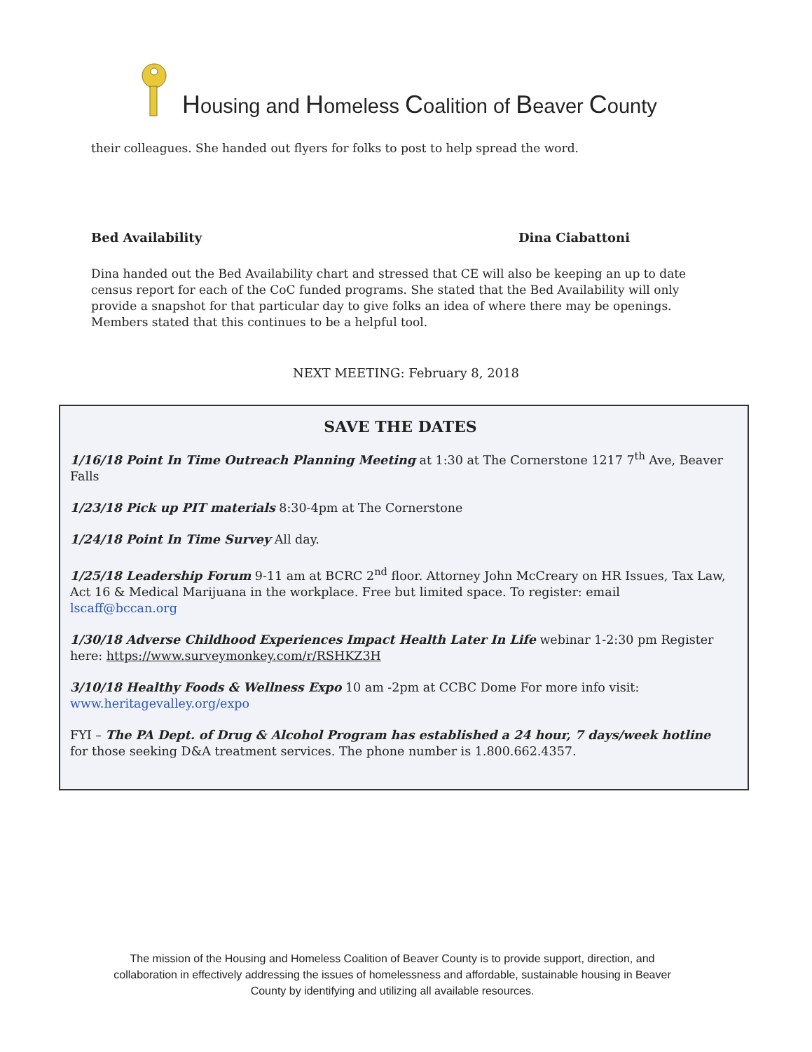Housing and Homeless Coalition of Beaver County
their colleagues. She handed out flyers for folks to post to help spread the word.
Bed Availability Dina Ciabattoni
Dina handed out the Bed Availability chart and stressed that CE will also be keeping an up to date census report for each of the CoC funded programs. She stated that the Bed Availability will only provide a snapshot for that particular day to give folks an idea of where there may be openings. Members stated that this continues to be a helpful tool.
NEXT MEETING: February 8, 2018
SAVE THE DATES
1/16/18 Point In Time Outreach Planning Meeting at 1:30 at The Cornerstone 1217 7<sup>th</sup> Ave, Beaver Falls
1/23/18 Pick up PIT materials 8:30-4pm at The Cornerstone
1/24/18 Point In Time Survey All day.
1/25/18 Leadership Forum 9-11 am at BCRC 2<sup>nd</sup> floor. Attorney John McCreary on HR Issues, Tax Law, Act 16 & Medical Marijuana in the workplace. Free but limited space. To register: email lscaff@bccan.org
1/30/18 Adverse Childhood Experiences Impact Health Later In Life webinar 1-2:30 pm Register here: https://www.surveymonkey.com/r/RSHKZ3H
3/10/18 Healthy Foods & Wellness Expo 10 am -2pm at CCBC Dome For more info visit: www.heritagevalley.org/expo
FYI – The PA Dept. of Drug & Alcohol Program has established a 24 hour, 7 days/week hotline for those seeking D&A treatment services. The phone number is 1.800.662.4357.
The mission of the Housing and Homeless Coalition of Beaver County is to provide support, direction, and collaboration in effectively addressing the issues of homelessness and affordable, sustainable housing in Beaver County by identifying and utilizing all available resources.